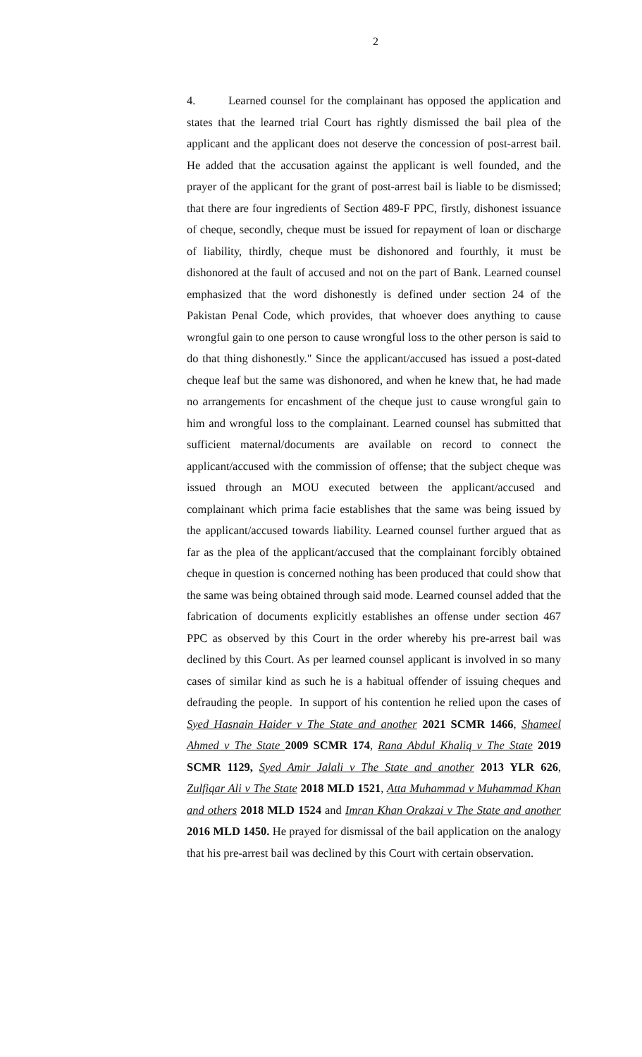2
4. Learned counsel for the complainant has opposed the application and states that the learned trial Court has rightly dismissed the bail plea of the applicant and the applicant does not deserve the concession of post-arrest bail. He added that the accusation against the applicant is well founded, and the prayer of the applicant for the grant of post-arrest bail is liable to be dismissed; that there are four ingredients of Section 489-F PPC, firstly, dishonest issuance of cheque, secondly, cheque must be issued for repayment of loan or discharge of liability, thirdly, cheque must be dishonored and fourthly, it must be dishonored at the fault of accused and not on the part of Bank. Learned counsel emphasized that the word dishonestly is defined under section 24 of the Pakistan Penal Code, which provides, that whoever does anything to cause wrongful gain to one person to cause wrongful loss to the other person is said to do that thing dishonestly." Since the applicant/accused has issued a post-dated cheque leaf but the same was dishonored, and when he knew that, he had made no arrangements for encashment of the cheque just to cause wrongful gain to him and wrongful loss to the complainant. Learned counsel has submitted that sufficient maternal/documents are available on record to connect the applicant/accused with the commission of offense; that the subject cheque was issued through an MOU executed between the applicant/accused and complainant which prima facie establishes that the same was being issued by the applicant/accused towards liability. Learned counsel further argued that as far as the plea of the applicant/accused that the complainant forcibly obtained cheque in question is concerned nothing has been produced that could show that the same was being obtained through said mode. Learned counsel added that the fabrication of documents explicitly establishes an offense under section 467 PPC as observed by this Court in the order whereby his pre-arrest bail was declined by this Court. As per learned counsel applicant is involved in so many cases of similar kind as such he is a habitual offender of issuing cheques and defrauding the people. In support of his contention he relied upon the cases of Syed Hasnain Haider v The State and another 2021 SCMR 1466, Shameel Ahmed v The State 2009 SCMR 174, Rana Abdul Khaliq v The State 2019 SCMR 1129, Syed Amir Jalali v The State and another 2013 YLR 626, Zulfiqar Ali v The State 2018 MLD 1521, Atta Muhammad v Muhammad Khan and others 2018 MLD 1524 and Imran Khan Orakzai v The State and another 2016 MLD 1450. He prayed for dismissal of the bail application on the analogy that his pre-arrest bail was declined by this Court with certain observation.